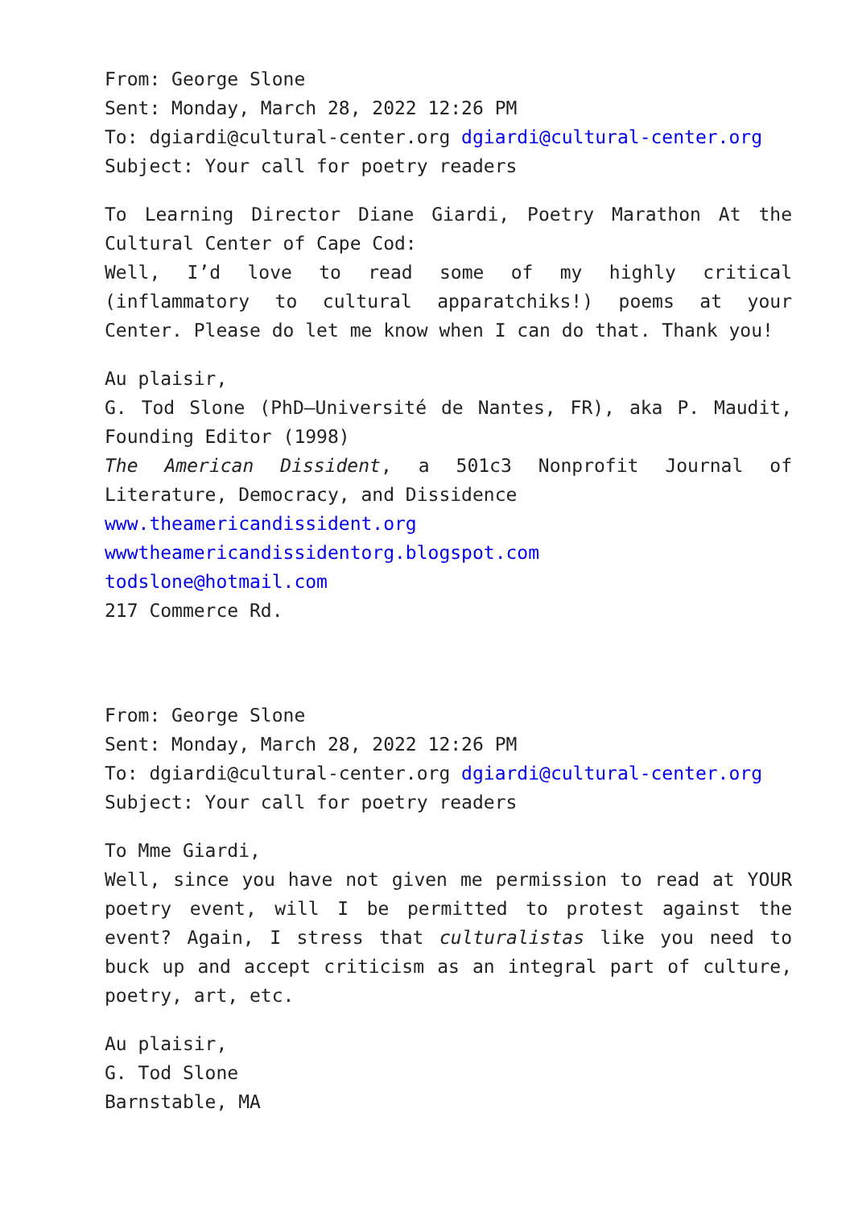From: George Slone
Sent: Monday, March 28, 2022 12:26 PM
To: dgiardi@cultural-center.org dgiardi@cultural-center.org
Subject: Your call for poetry readers
To Learning Director Diane Giardi, Poetry Marathon At the Cultural Center of Cape Cod:
Well, I’d love to read some of my highly critical (inflammatory to cultural apparatchiks!) poems at your Center. Please do let me know when I can do that. Thank you!
Au plaisir,
G. Tod Slone (PhD—Université de Nantes, FR), aka P. Maudit, Founding Editor (1998)
The American Dissident, a 501c3 Nonprofit Journal of Literature, Democracy, and Dissidence
www.theamericandissident.org
wwwtheamericandissidentorg.blogspot.com
todslone@hotmail.com
217 Commerce Rd.
From: George Slone
Sent: Monday, March 28, 2022 12:26 PM
To: dgiardi@cultural-center.org dgiardi@cultural-center.org
Subject: Your call for poetry readers
To Mme Giardi,
Well, since you have not given me permission to read at YOUR poetry event, will I be permitted to protest against the event? Again, I stress that culturalistas like you need to buck up and accept criticism as an integral part of culture, poetry, art, etc.
Au plaisir,
G. Tod Slone
Barnstable, MA